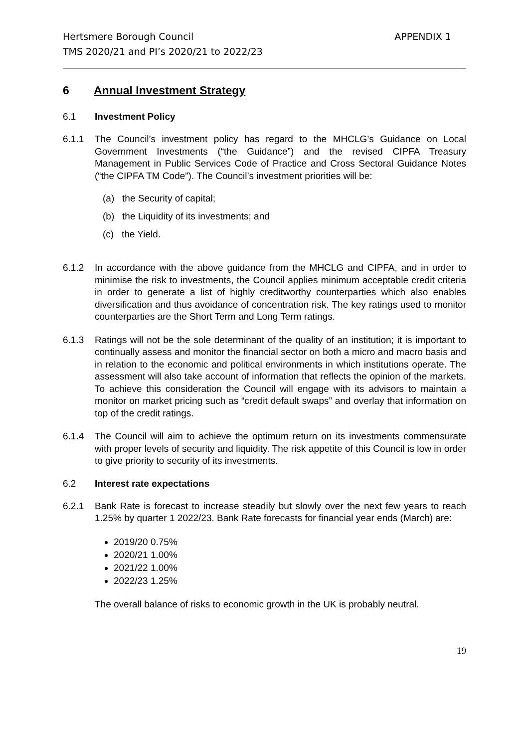Hertsmere Borough Council
TMS 2020/21 and PI’s 2020/21 to 2022/23
APPENDIX 1
6 Annual Investment Strategy
6.1 Investment Policy
6.1.1 The Council’s investment policy has regard to the MHCLG’s Guidance on Local Government Investments (“the Guidance”) and the revised CIPFA Treasury Management in Public Services Code of Practice and Cross Sectoral Guidance Notes (“the CIPFA TM Code”). The Council’s investment priorities will be:
(a) the Security of capital;
(b) the Liquidity of its investments; and
(c) the Yield.
6.1.2 In accordance with the above guidance from the MHCLG and CIPFA, and in order to minimise the risk to investments, the Council applies minimum acceptable credit criteria in order to generate a list of highly creditworthy counterparties which also enables diversification and thus avoidance of concentration risk. The key ratings used to monitor counterparties are the Short Term and Long Term ratings.
6.1.3 Ratings will not be the sole determinant of the quality of an institution; it is important to continually assess and monitor the financial sector on both a micro and macro basis and in relation to the economic and political environments in which institutions operate. The assessment will also take account of information that reflects the opinion of the markets. To achieve this consideration the Council will engage with its advisors to maintain a monitor on market pricing such as “credit default swaps” and overlay that information on top of the credit ratings.
6.1.4 The Council will aim to achieve the optimum return on its investments commensurate with proper levels of security and liquidity. The risk appetite of this Council is low in order to give priority to security of its investments.
6.2 Interest rate expectations
6.2.1 Bank Rate is forecast to increase steadily but slowly over the next few years to reach 1.25% by quarter 1 2022/23. Bank Rate forecasts for financial year ends (March) are:
2019/20 0.75%
2020/21 1.00%
2021/22 1.00%
2022/23 1.25%
The overall balance of risks to economic growth in the UK is probably neutral.
19